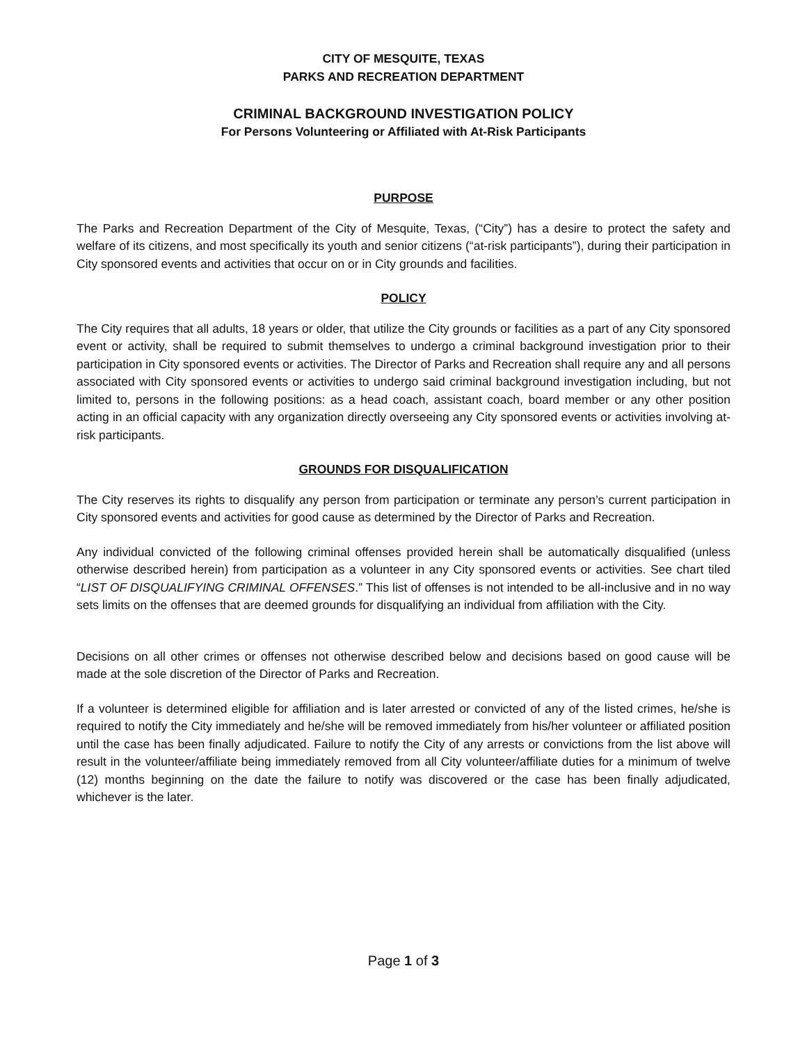CITY OF MESQUITE, TEXAS
PARKS AND RECREATION DEPARTMENT
CRIMINAL BACKGROUND INVESTIGATION POLICY
For Persons Volunteering or Affiliated with At-Risk Participants
PURPOSE
The Parks and Recreation Department of the City of Mesquite, Texas, (“City”) has a desire to protect the safety and welfare of its citizens, and most specifically its youth and senior citizens (“at-risk participants”), during their participation in City sponsored events and activities that occur on or in City grounds and facilities.
POLICY
The City requires that all adults, 18 years or older, that utilize the City grounds or facilities as a part of any City sponsored event or activity, shall be required to submit themselves to undergo a criminal background investigation prior to their participation in City sponsored events or activities. The Director of Parks and Recreation shall require any and all persons associated with City sponsored events or activities to undergo said criminal background investigation including, but not limited to, persons in the following positions: as a head coach, assistant coach, board member or any other position acting in an official capacity with any organization directly overseeing any City sponsored events or activities involving at-risk participants.
GROUNDS FOR DISQUALIFICATION
The City reserves its rights to disqualify any person from participation or terminate any person’s current participation in City sponsored events and activities for good cause as determined by the Director of Parks and Recreation.
Any individual convicted of the following criminal offenses provided herein shall be automatically disqualified (unless otherwise described herein) from participation as a volunteer in any City sponsored events or activities. See chart tiled “LIST OF DISQUALIFYING CRIMINAL OFFENSES.” This list of offenses is not intended to be all-inclusive and in no way sets limits on the offenses that are deemed grounds for disqualifying an individual from affiliation with the City.
Decisions on all other crimes or offenses not otherwise described below and decisions based on good cause will be made at the sole discretion of the Director of Parks and Recreation.
If a volunteer is determined eligible for affiliation and is later arrested or convicted of any of the listed crimes, he/she is required to notify the City immediately and he/she will be removed immediately from his/her volunteer or affiliated position until the case has been finally adjudicated. Failure to notify the City of any arrests or convictions from the list above will result in the volunteer/affiliate being immediately removed from all City volunteer/affiliate duties for a minimum of twelve (12) months beginning on the date the failure to notify was discovered or the case has been finally adjudicated, whichever is the later.
Page 1 of 3